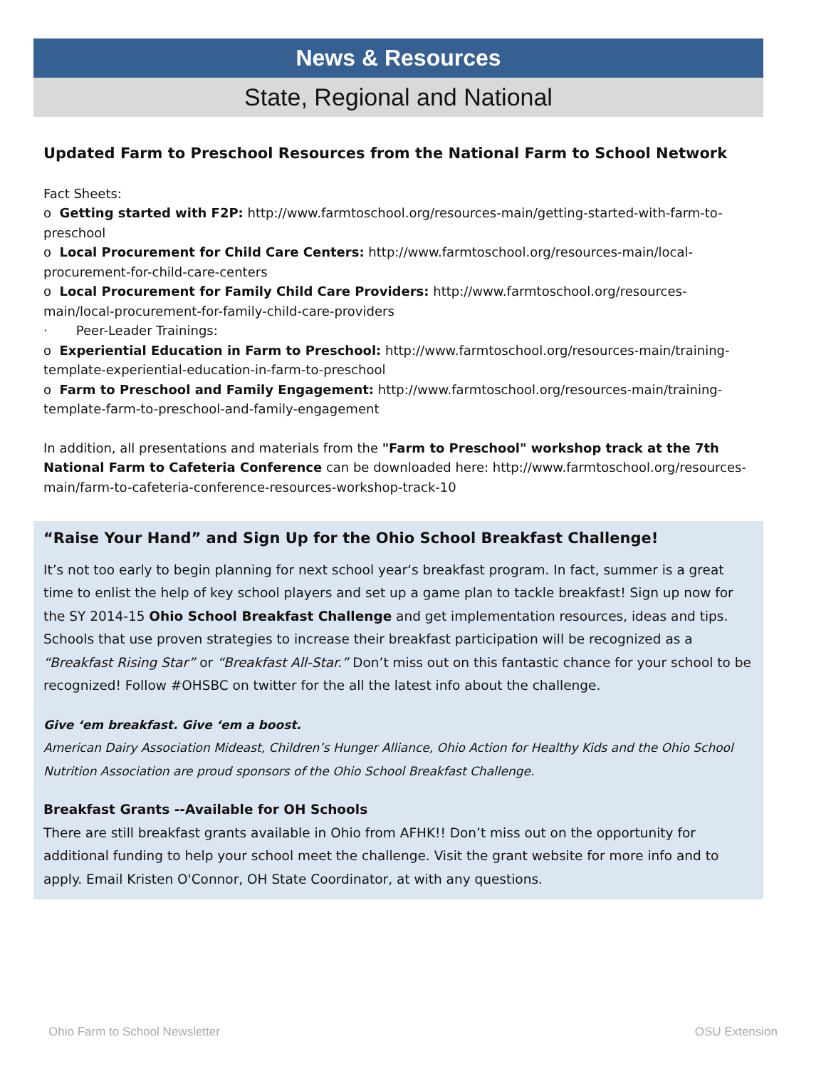News & Resources
State, Regional and National
Updated Farm to Preschool Resources from the National Farm to School Network
Fact Sheets:
o Getting started with F2P: http://www.farmtoschool.org/resources-main/getting-started-with-farm-to-preschool
o Local Procurement for Child Care Centers: http://www.farmtoschool.org/resources-main/local-procurement-for-child-care-centers
o Local Procurement for Family Child Care Providers: http://www.farmtoschool.org/resources-main/local-procurement-for-family-child-care-providers
· Peer-Leader Trainings:
o Experiential Education in Farm to Preschool: http://www.farmtoschool.org/resources-main/training-template-experiential-education-in-farm-to-preschool
o Farm to Preschool and Family Engagement: http://www.farmtoschool.org/resources-main/training-template-farm-to-preschool-and-family-engagement
In addition, all presentations and materials from the "Farm to Preschool" workshop track at the 7th National Farm to Cafeteria Conference can be downloaded here: http://www.farmtoschool.org/resources-main/farm-to-cafeteria-conference-resources-workshop-track-10
“Raise Your Hand” and Sign Up for the Ohio School Breakfast Challenge!
It’s not too early to begin planning for next school year‘s breakfast program. In fact, summer is a great time to enlist the help of key school players and set up a game plan to tackle breakfast! Sign up now for the SY 2014-15 Ohio School Breakfast Challenge and get implementation resources, ideas and tips. Schools that use proven strategies to increase their breakfast participation will be recognized as a “Breakfast Rising Star” or “Breakfast All-Star.” Don’t miss out on this fantastic chance for your school to be recognized! Follow #OHSBC on twitter for the all the latest info about the challenge.
Give ‘em breakfast. Give ‘em a boost.
American Dairy Association Mideast, Children’s Hunger Alliance, Ohio Action for Healthy Kids and the Ohio School Nutrition Association are proud sponsors of the Ohio School Breakfast Challenge.
Breakfast Grants --Available for OH Schools
There are still breakfast grants available in Ohio from AFHK!! Don’t miss out on the opportunity for additional funding to help your school meet the challenge. Visit the grant website for more info and to apply. Email Kristen O'Connor, OH State Coordinator, at with any questions.
Ohio Farm to School Newsletter OSU Extension